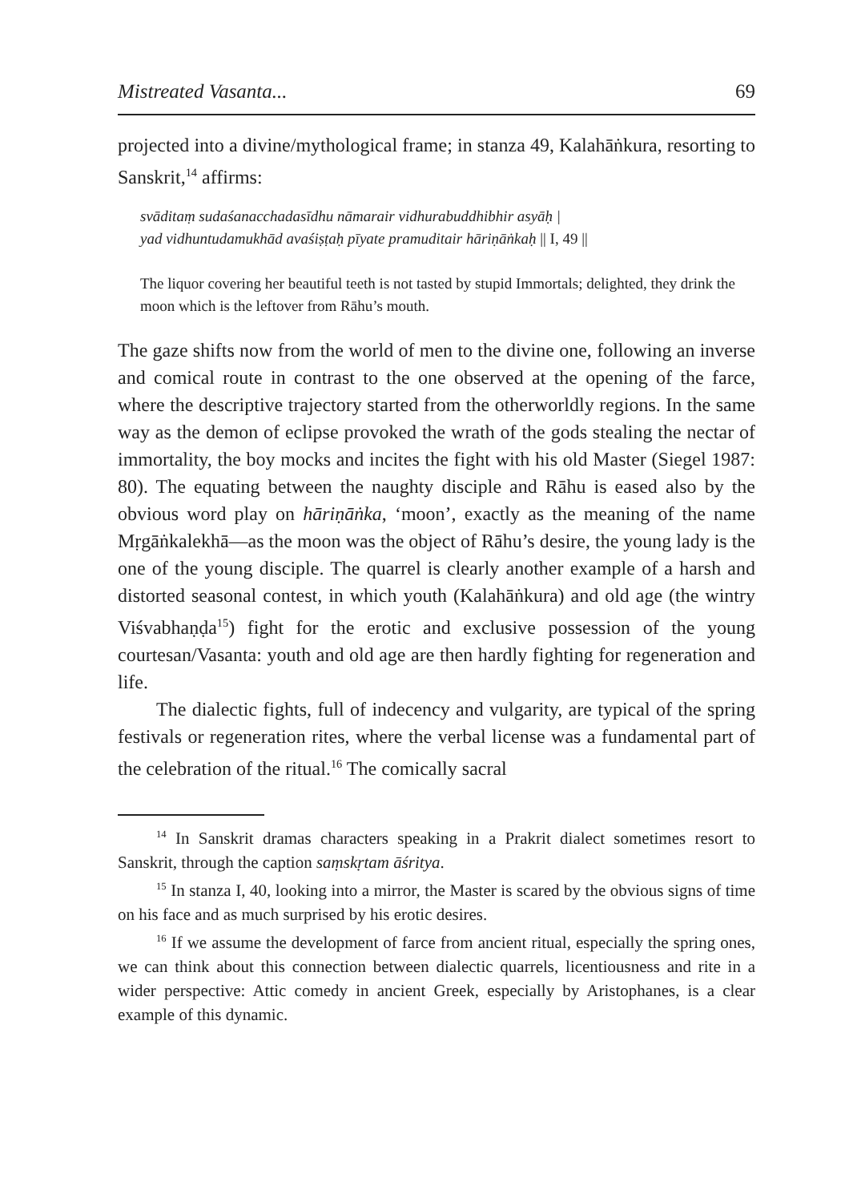Mistreated Vasanta... 69
projected into a divine/mythological frame; in stanza 49, Kalahāṅkura, resorting to Sanskrit,<sup>14</sup> affirms:
svāditaṃ sudaśanacchadasīdhu nāmarair vidhurabuddhibhir asyāḥ |
yad vidhuntudamukhād avaśiṣṭaḥ pīyate pramuditair hāriṇāṅkaḥ || I, 49 ||
The liquor covering her beautiful teeth is not tasted by stupid Immortals; delighted, they drink the moon which is the leftover from Rāhu’s mouth.
The gaze shifts now from the world of men to the divine one, following an inverse and comical route in contrast to the one observed at the opening of the farce, where the descriptive trajectory started from the otherworldly regions. In the same way as the demon of eclipse provoked the wrath of the gods stealing the nectar of immortality, the boy mocks and incites the fight with his old Master (Siegel 1987: 80). The equating between the naughty disciple and Rāhu is eased also by the obvious word play on hāriṇāṅka, ‘moon’, exactly as the meaning of the name Mṛgāṅkalekhā—as the moon was the object of Rāhu’s desire, the young lady is the one of the young disciple. The quarrel is clearly another example of a harsh and distorted seasonal contest, in which youth (Kalahāṅkura) and old age (the wintry Viśvabhaṇḍa<sup>15</sup>) fight for the erotic and exclusive possession of the young courtesan/Vasanta: youth and old age are then hardly fighting for regeneration and life.
The dialectic fights, full of indecency and vulgarity, are typical of the spring festivals or regeneration rites, where the verbal license was a fundamental part of the celebration of the ritual.<sup>16</sup> The comically sacral
<sup>14</sup> In Sanskrit dramas characters speaking in a Prakrit dialect sometimes resort to Sanskrit, through the caption saṃskṛtam āśritya.
<sup>15</sup> In stanza I, 40, looking into a mirror, the Master is scared by the obvious signs of time on his face and as much surprised by his erotic desires.
<sup>16</sup> If we assume the development of farce from ancient ritual, especially the spring ones, we can think about this connection between dialectic quarrels, licentiousness and rite in a wider perspective: Attic comedy in ancient Greek, especially by Aristophanes, is a clear example of this dynamic.